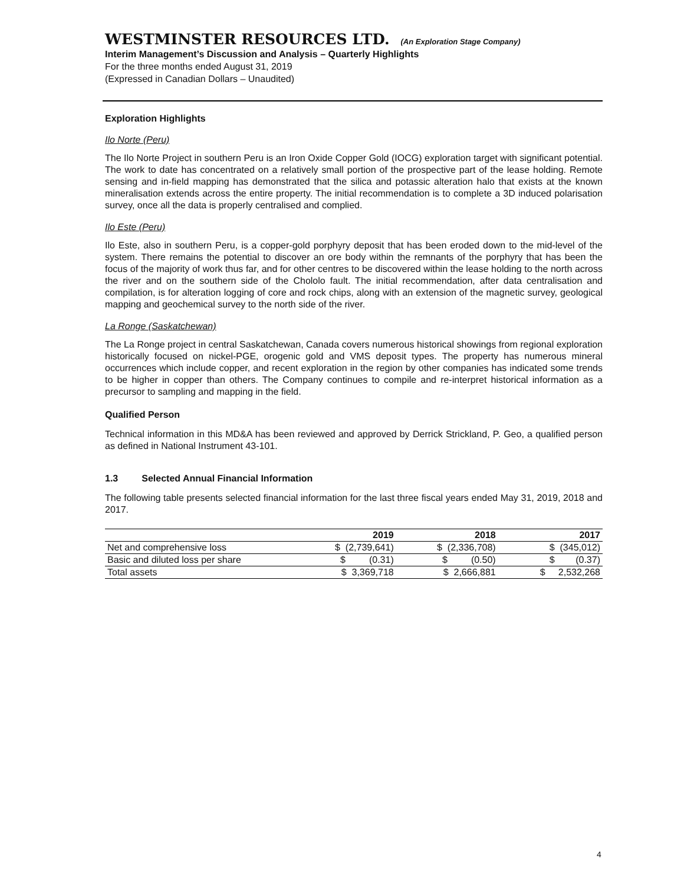WESTMINSTER RESOURCES LTD. (An Exploration Stage Company)
Interim Management’s Discussion and Analysis – Quarterly Highlights
For the three months ended August 31, 2019
(Expressed in Canadian Dollars – Unaudited)
Exploration Highlights
Ilo Norte (Peru)
The Ilo Norte Project in southern Peru is an Iron Oxide Copper Gold (IOCG) exploration target with significant potential. The work to date has concentrated on a relatively small portion of the prospective part of the lease holding. Remote sensing and in-field mapping has demonstrated that the silica and potassic alteration halo that exists at the known mineralisation extends across the entire property. The initial recommendation is to complete a 3D induced polarisation survey, once all the data is properly centralised and complied.
Ilo Este (Peru)
Ilo Este, also in southern Peru, is a copper-gold porphyry deposit that has been eroded down to the mid-level of the system. There remains the potential to discover an ore body within the remnants of the porphyry that has been the focus of the majority of work thus far, and for other centres to be discovered within the lease holding to the north across the river and on the southern side of the Chololo fault. The initial recommendation, after data centralisation and compilation, is for alteration logging of core and rock chips, along with an extension of the magnetic survey, geological mapping and geochemical survey to the north side of the river.
La Ronge (Saskatchewan)
The La Ronge project in central Saskatchewan, Canada covers numerous historical showings from regional exploration historically focused on nickel-PGE, orogenic gold and VMS deposit types. The property has numerous mineral occurrences which include copper, and recent exploration in the region by other companies has indicated some trends to be higher in copper than others. The Company continues to compile and re-interpret historical information as a precursor to sampling and mapping in the field.
Qualified Person
Technical information in this MD&A has been reviewed and approved by Derrick Strickland, P. Geo, a qualified person as defined in National Instrument 43-101.
1.3 Selected Annual Financial Information
The following table presents selected financial information for the last three fiscal years ended May 31, 2019, 2018 and 2017.
| | 2019 | 2018 | 2017 |
| --- | --- | --- | --- |
| Net and comprehensive loss | $ (2,739,641) | $ (2,336,708) | $ (345,012) |
| Basic and diluted loss per share | $ (0.31) | $ (0.50) | $ (0.37) |
| Total assets | $ 3,369,718 | $ 2,666,881 | $ 2,532,268 |
4